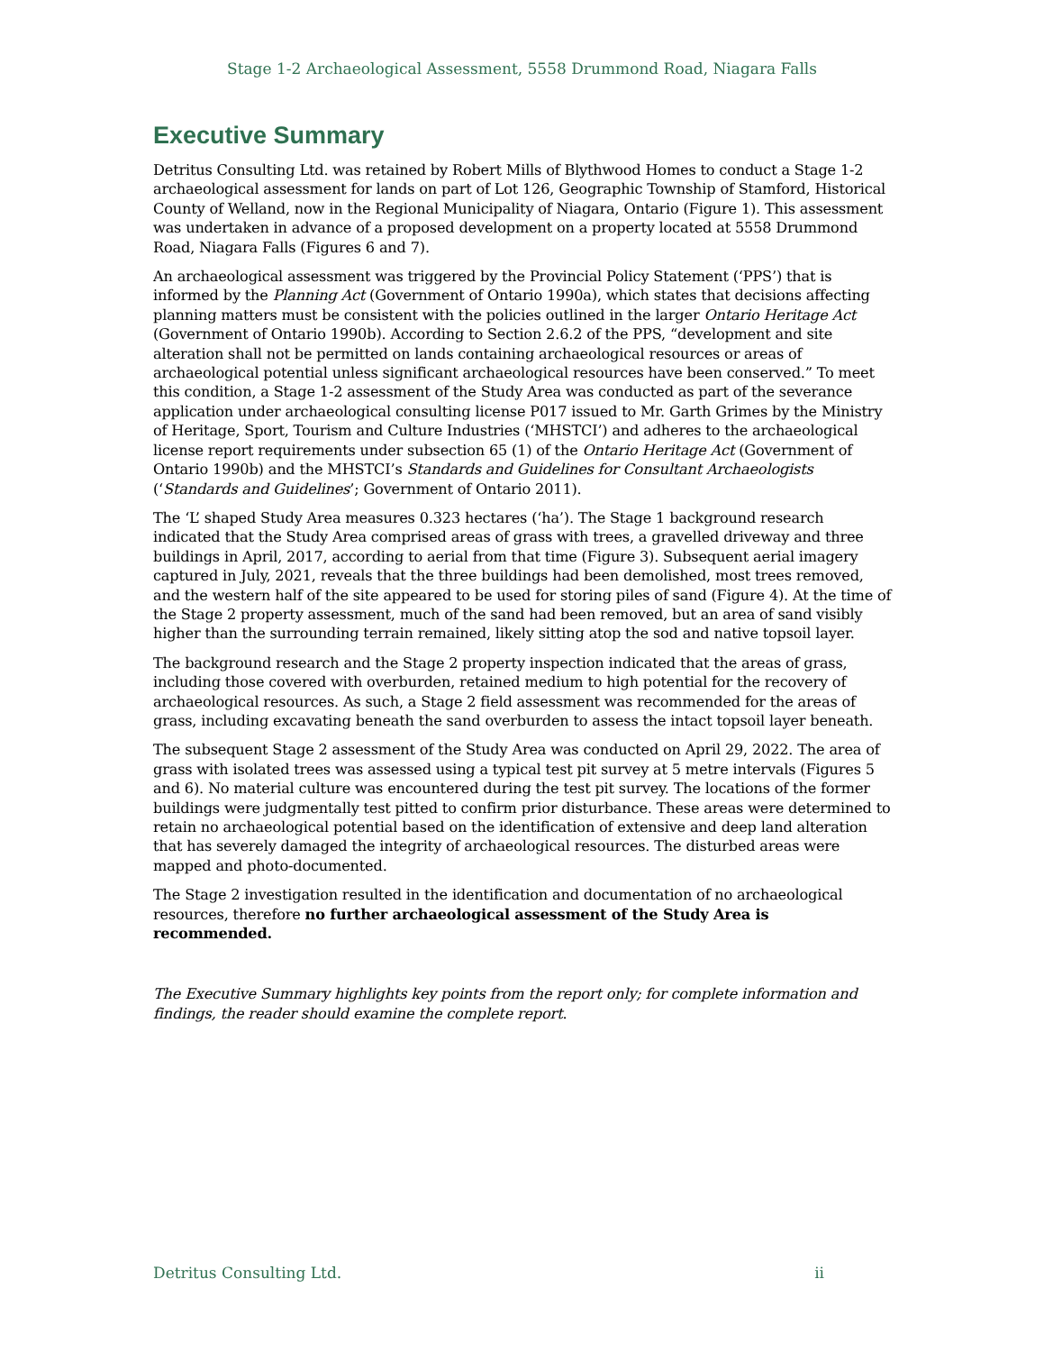Stage 1-2 Archaeological Assessment, 5558 Drummond Road, Niagara Falls
Executive Summary
Detritus Consulting Ltd. was retained by Robert Mills of Blythwood Homes to conduct a Stage 1-2 archaeological assessment for lands on part of Lot 126, Geographic Township of Stamford, Historical County of Welland, now in the Regional Municipality of Niagara, Ontario (Figure 1). This assessment was undertaken in advance of a proposed development on a property located at 5558 Drummond Road, Niagara Falls (Figures 6 and 7).
An archaeological assessment was triggered by the Provincial Policy Statement (‘PPS’) that is informed by the Planning Act (Government of Ontario 1990a), which states that decisions affecting planning matters must be consistent with the policies outlined in the larger Ontario Heritage Act (Government of Ontario 1990b). According to Section 2.6.2 of the PPS, “development and site alteration shall not be permitted on lands containing archaeological resources or areas of archaeological potential unless significant archaeological resources have been conserved.” To meet this condition, a Stage 1-2 assessment of the Study Area was conducted as part of the severance application under archaeological consulting license P017 issued to Mr. Garth Grimes by the Ministry of Heritage, Sport, Tourism and Culture Industries (‘MHSTCI’) and adheres to the archaeological license report requirements under subsection 65 (1) of the Ontario Heritage Act (Government of Ontario 1990b) and the MHSTCI’s Standards and Guidelines for Consultant Archaeologists (‘Standards and Guidelines’; Government of Ontario 2011).
The ‘L’ shaped Study Area measures 0.323 hectares (‘ha’). The Stage 1 background research indicated that the Study Area comprised areas of grass with trees, a gravelled driveway and three buildings in April, 2017, according to aerial from that time (Figure 3). Subsequent aerial imagery captured in July, 2021, reveals that the three buildings had been demolished, most trees removed, and the western half of the site appeared to be used for storing piles of sand (Figure 4). At the time of the Stage 2 property assessment, much of the sand had been removed, but an area of sand visibly higher than the surrounding terrain remained, likely sitting atop the sod and native topsoil layer.
The background research and the Stage 2 property inspection indicated that the areas of grass, including those covered with overburden, retained medium to high potential for the recovery of archaeological resources. As such, a Stage 2 field assessment was recommended for the areas of grass, including excavating beneath the sand overburden to assess the intact topsoil layer beneath.
The subsequent Stage 2 assessment of the Study Area was conducted on April 29, 2022. The area of grass with isolated trees was assessed using a typical test pit survey at 5 metre intervals (Figures 5 and 6). No material culture was encountered during the test pit survey. The locations of the former buildings were judgmentally test pitted to confirm prior disturbance. These areas were determined to retain no archaeological potential based on the identification of extensive and deep land alteration that has severely damaged the integrity of archaeological resources. The disturbed areas were mapped and photo-documented.
The Stage 2 investigation resulted in the identification and documentation of no archaeological resources, therefore no further archaeological assessment of the Study Area is recommended.
The Executive Summary highlights key points from the report only; for complete information and findings, the reader should examine the complete report.
Detritus Consulting Ltd. ii